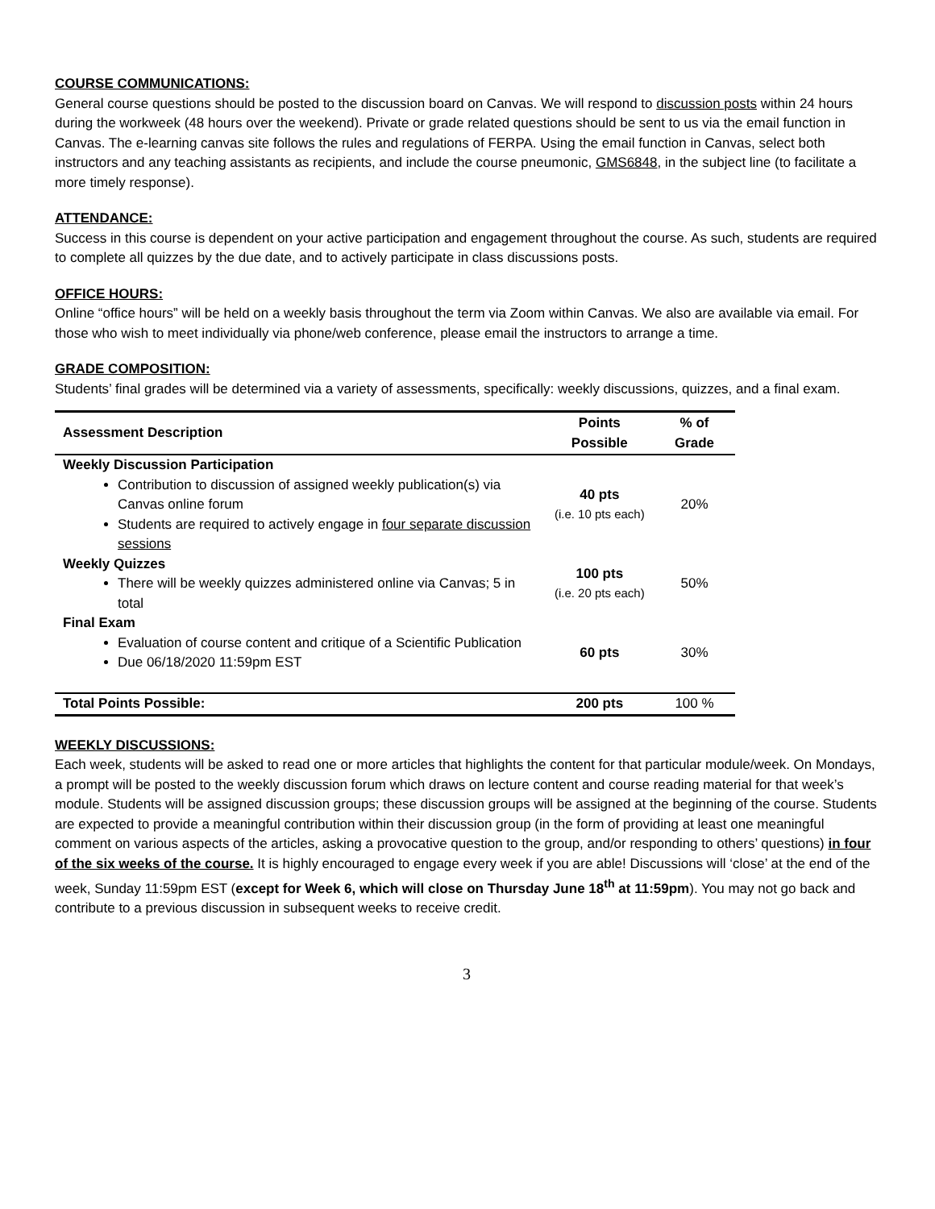COURSE COMMUNICATIONS:
General course questions should be posted to the discussion board on Canvas. We will respond to discussion posts within 24 hours during the workweek (48 hours over the weekend). Private or grade related questions should be sent to us via the email function in Canvas. The e-learning canvas site follows the rules and regulations of FERPA. Using the email function in Canvas, select both instructors and any teaching assistants as recipients, and include the course pneumonic, GMS6848, in the subject line (to facilitate a more timely response).
ATTENDANCE:
Success in this course is dependent on your active participation and engagement throughout the course. As such, students are required to complete all quizzes by the due date, and to actively participate in class discussions posts.
OFFICE HOURS:
Online “office hours” will be held on a weekly basis throughout the term via Zoom within Canvas. We also are available via email. For those who wish to meet individually via phone/web conference, please email the instructors to arrange a time.
GRADE COMPOSITION:
Students’ final grades will be determined via a variety of assessments, specifically: weekly discussions, quizzes, and a final exam.
| Assessment Description | Points Possible | % of Grade |
| --- | --- | --- |
| Weekly Discussion Participation Contribution to discussion of assigned weekly publication(s) via Canvas online forum Students are required to actively engage in four separate discussion sessions | 40 pts (i.e. 10 pts each) | 20% |
| Weekly Quizzes There will be weekly quizzes administered online via Canvas; 5 in total | 100 pts (i.e. 20 pts each) | 50% |
| Final Exam Evaluation of course content and critique of a Scientific Publication Due 06/18/2020 11:59pm EST | 60 pts | 30% |
| Total Points Possible: | 200 pts | 100 % |
WEEKLY DISCUSSIONS:
Each week, students will be asked to read one or more articles that highlights the content for that particular module/week. On Mondays, a prompt will be posted to the weekly discussion forum which draws on lecture content and course reading material for that week’s module. Students will be assigned discussion groups; these discussion groups will be assigned at the beginning of the course. Students are expected to provide a meaningful contribution within their discussion group (in the form of providing at least one meaningful comment on various aspects of the articles, asking a provocative question to the group, and/or responding to others’ questions) in four of the six weeks of the course. It is highly encouraged to engage every week if you are able! Discussions will ‘close’ at the end of the week, Sunday 11:59pm EST (except for Week 6, which will close on Thursday June 18<sup>th</sup> at 11:59pm). You may not go back and contribute to a previous discussion in subsequent weeks to receive credit.
3